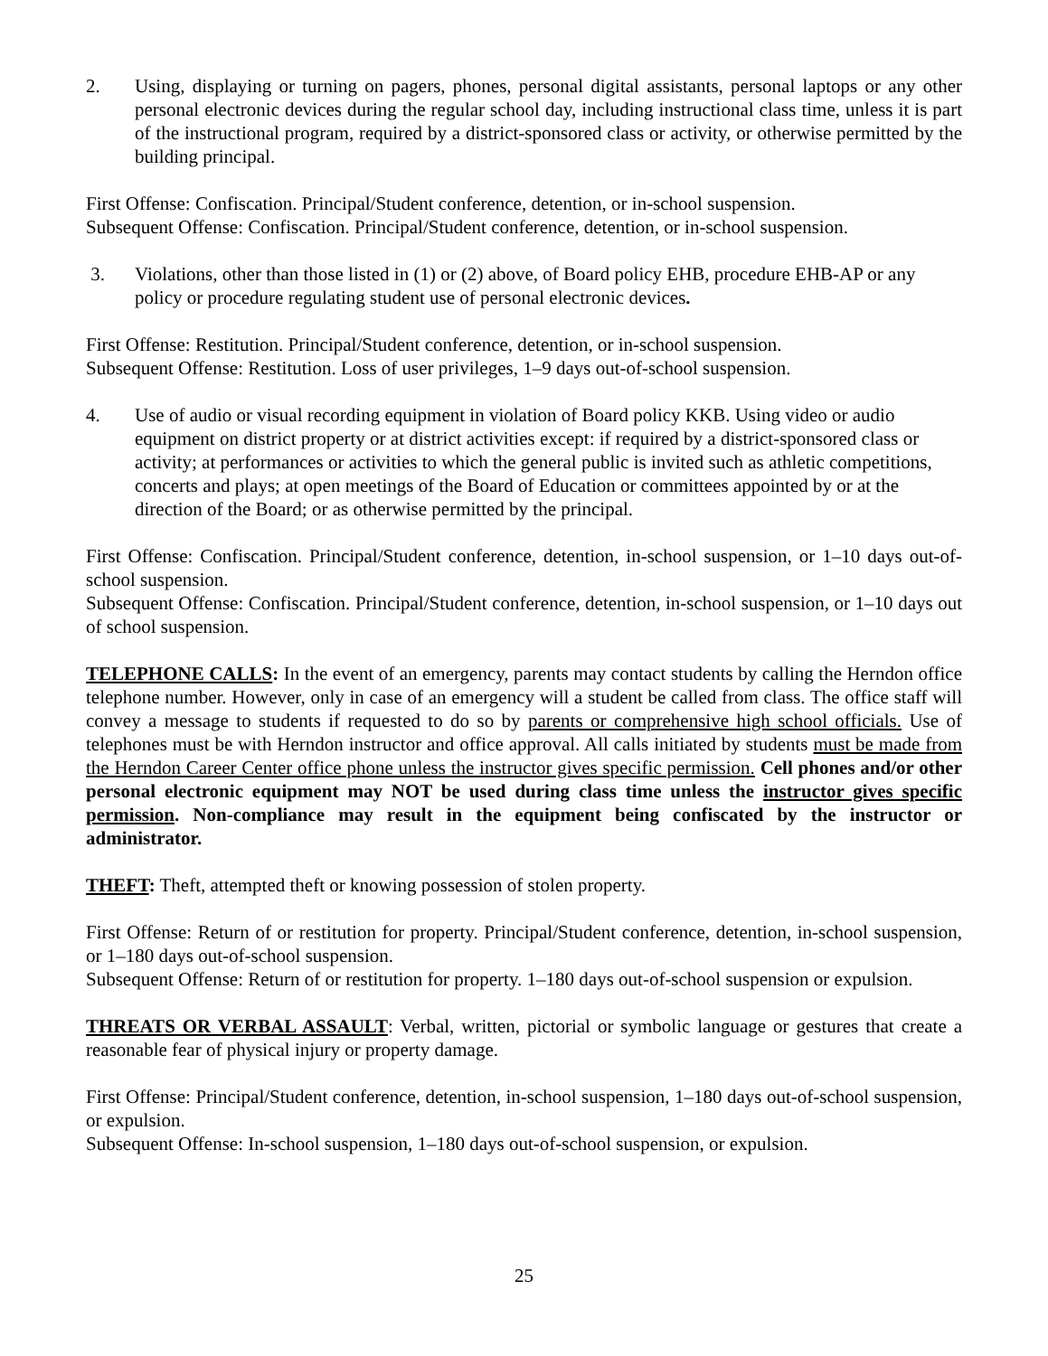2. Using, displaying or turning on pagers, phones, personal digital assistants, personal laptops or any other personal electronic devices during the regular school day, including instructional class time, unless it is part of the instructional program, required by a district-sponsored class or activity, or otherwise permitted by the building principal.
First Offense: Confiscation. Principal/Student conference, detention, or in-school suspension.
Subsequent Offense: Confiscation. Principal/Student conference, detention, or in-school suspension.
3. Violations, other than those listed in (1) or (2) above, of Board policy EHB, procedure EHB-AP or any policy or procedure regulating student use of personal electronic devices.
First Offense: Restitution. Principal/Student conference, detention, or in-school suspension.
Subsequent Offense: Restitution. Loss of user privileges, 1–9 days out-of-school suspension.
4. Use of audio or visual recording equipment in violation of Board policy KKB. Using video or audio equipment on district property or at district activities except: if required by a district-sponsored class or activity; at performances or activities to which the general public is invited such as athletic competitions, concerts and plays; at open meetings of the Board of Education or committees appointed by or at the direction of the Board; or as otherwise permitted by the principal.
First Offense: Confiscation. Principal/Student conference, detention, in-school suspension, or 1–10 days out-of-school suspension.
Subsequent Offense: Confiscation. Principal/Student conference, detention, in-school suspension, or 1–10 days out of school suspension.
TELEPHONE CALLS: In the event of an emergency, parents may contact students by calling the Herndon office telephone number. However, only in case of an emergency will a student be called from class. The office staff will convey a message to students if requested to do so by parents or comprehensive high school officials. Use of telephones must be with Herndon instructor and office approval. All calls initiated by students must be made from the Herndon Career Center office phone unless the instructor gives specific permission. Cell phones and/or other personal electronic equipment may NOT be used during class time unless the instructor gives specific permission. Non-compliance may result in the equipment being confiscated by the instructor or administrator.
THEFT: Theft, attempted theft or knowing possession of stolen property.
First Offense: Return of or restitution for property. Principal/Student conference, detention, in-school suspension, or 1–180 days out-of-school suspension.
Subsequent Offense: Return of or restitution for property. 1–180 days out-of-school suspension or expulsion.
THREATS OR VERBAL ASSAULT: Verbal, written, pictorial or symbolic language or gestures that create a reasonable fear of physical injury or property damage.
First Offense: Principal/Student conference, detention, in-school suspension, 1–180 days out-of-school suspension, or expulsion.
Subsequent Offense: In-school suspension, 1–180 days out-of-school suspension, or expulsion.
25